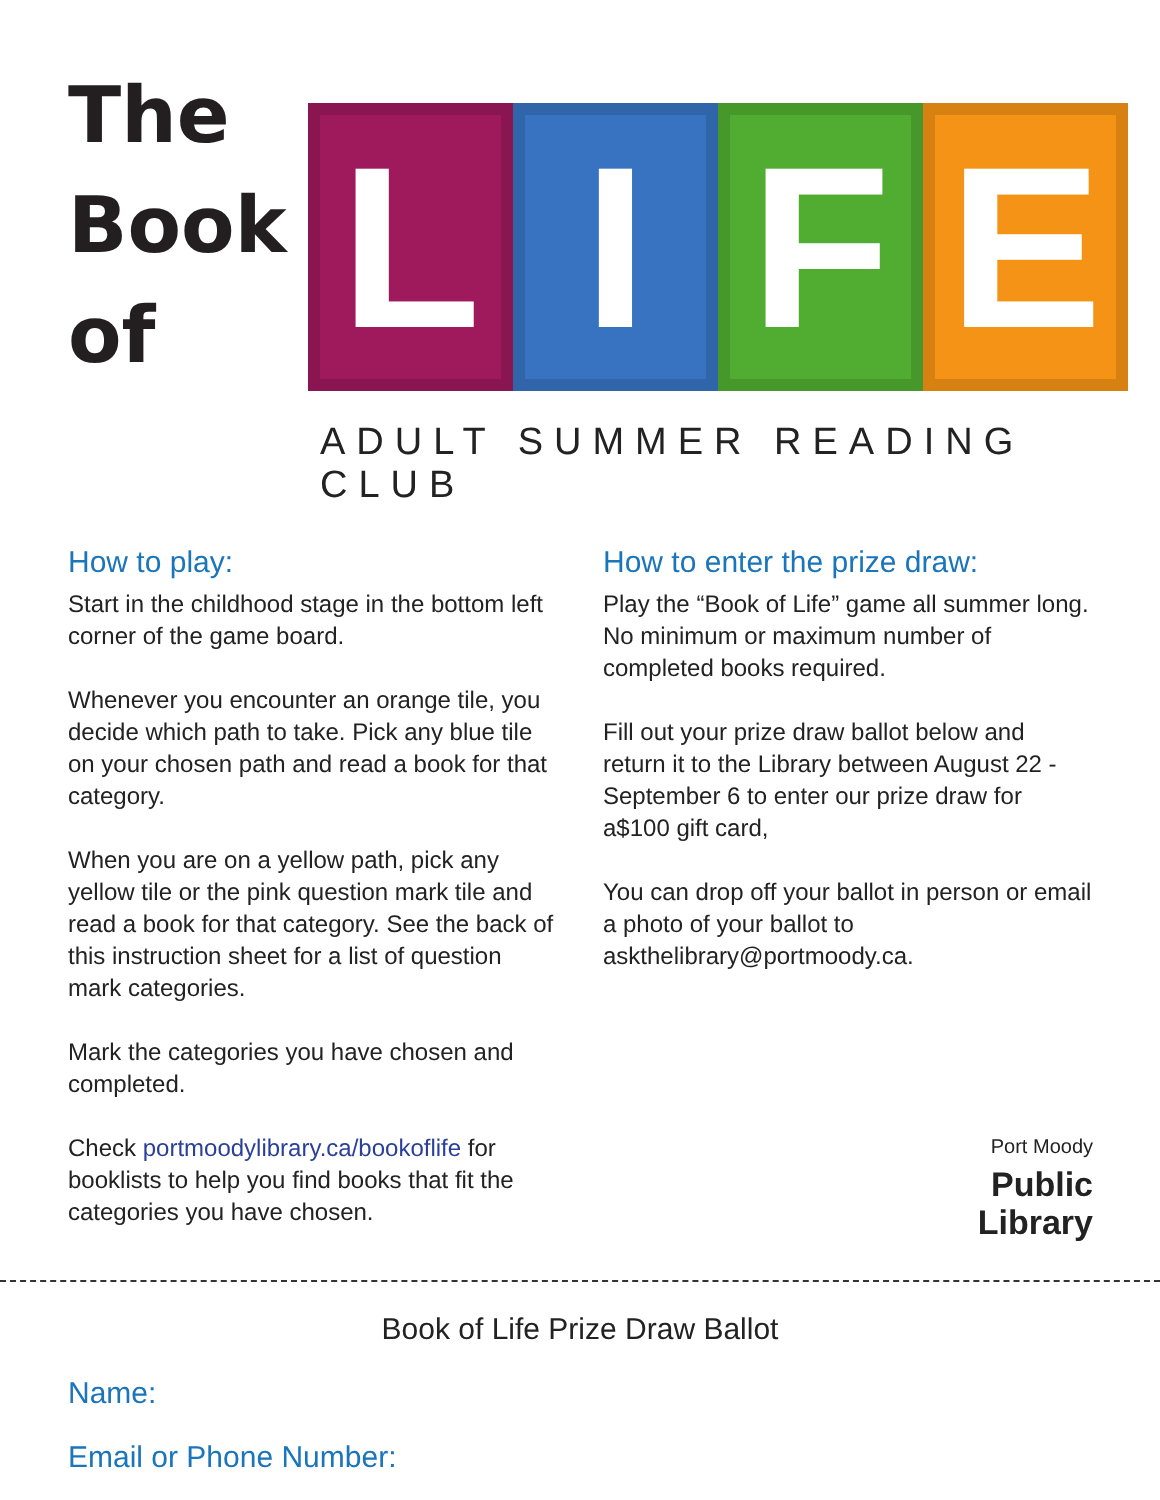The
Book
of
L I F E
ADULT SUMMER READING CLUB
How to play:
Start in the childhood stage in the bottom left corner of the game board.
Whenever you encounter an orange tile, you decide which path to take. Pick any blue tile on your chosen path and read a book for that category.
When you are on a yellow path, pick any yellow tile or the pink question mark tile and read a book for that category. See the back of this instruction sheet for a list of question mark categories.
Mark the categories you have chosen and completed.
Check portmoodylibrary.ca/bookoflife for booklists to help you find books that fit the categories you have chosen.
How to enter the prize draw:
Play the “Book of Life” game all summer long. No minimum or maximum number of completed books required.
Fill out your prize draw ballot below and return it to the Library between August 22 - September 6 to enter our prize draw for a$100 gift card,
You can drop off your ballot in person or email a photo of your ballot to askthelibrary@portmoody.ca.
Port Moody
Public
Library
Book of Life Prize Draw Ballot
Name:
Email or Phone Number: